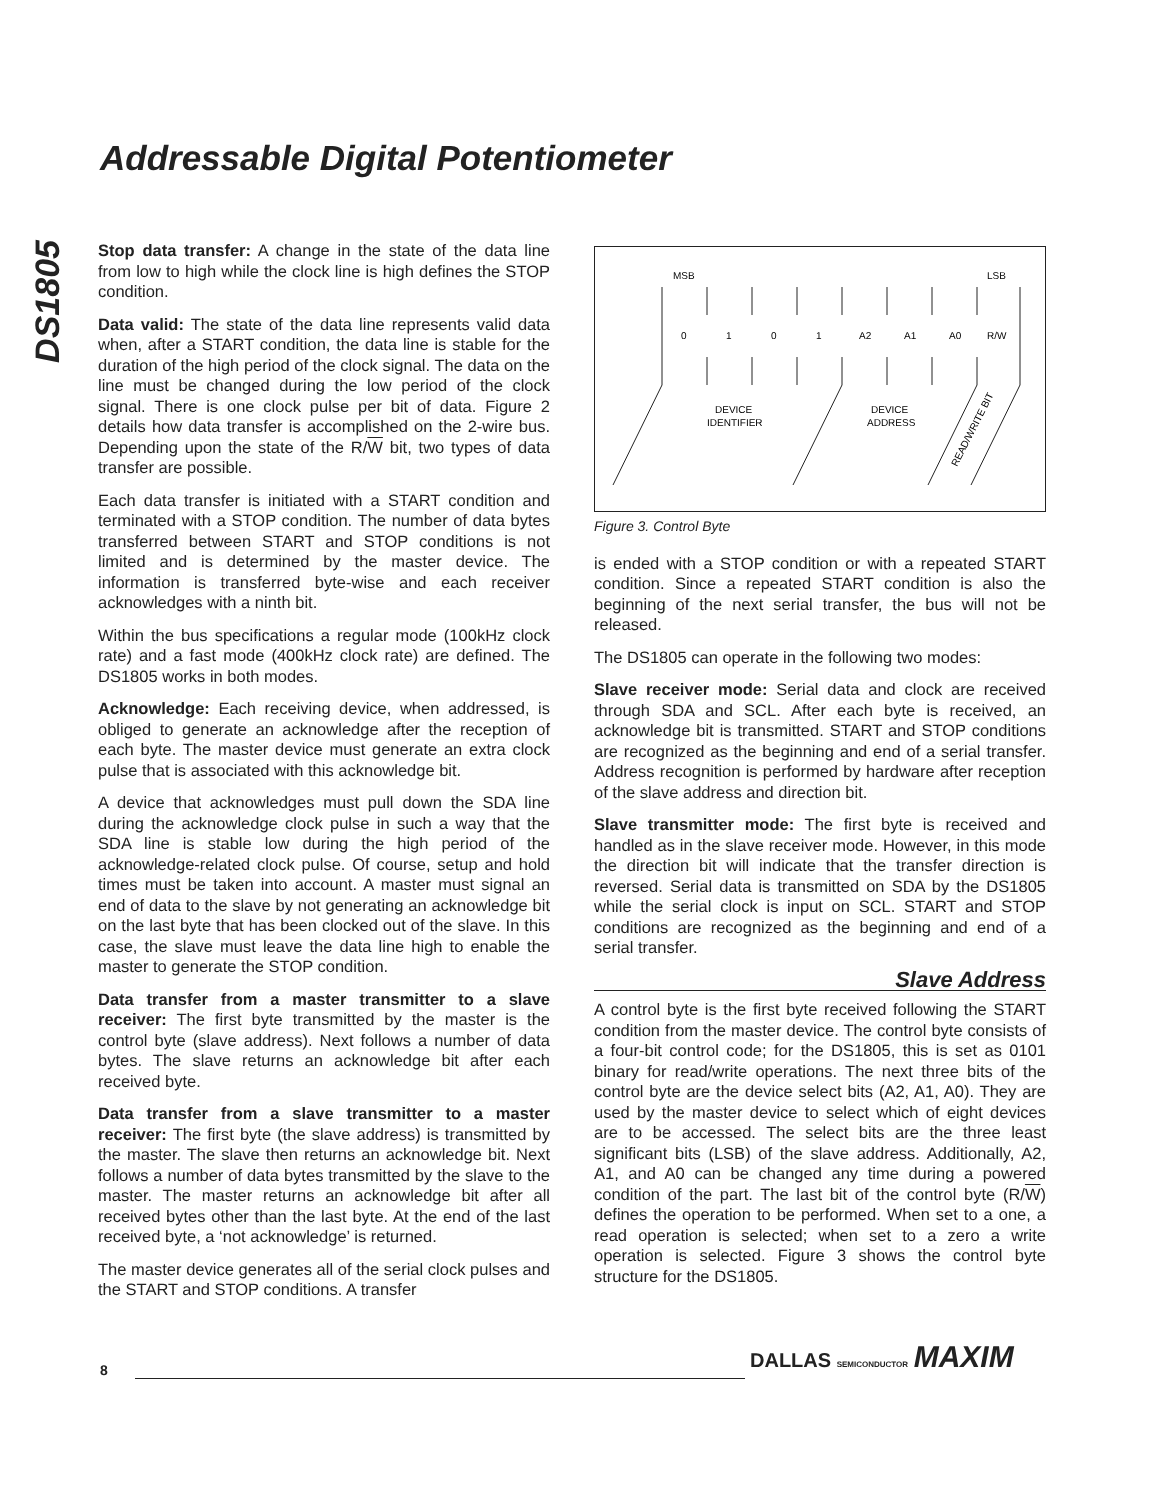Addressable Digital Potentiometer
DS1805
Stop data transfer: A change in the state of the data line from low to high while the clock line is high defines the STOP condition.
Data valid: The state of the data line represents valid data when, after a START condition, the data line is stable for the duration of the high period of the clock signal. The data on the line must be changed during the low period of the clock signal. There is one clock pulse per bit of data. Figure 2 details how data transfer is accomplished on the 2-wire bus. Depending upon the state of the R/W bit, two types of data transfer are possible.
Each data transfer is initiated with a START condition and terminated with a STOP condition. The number of data bytes transferred between START and STOP conditions is not limited and is determined by the master device. The information is transferred byte-wise and each receiver acknowledges with a ninth bit.
Within the bus specifications a regular mode (100kHz clock rate) and a fast mode (400kHz clock rate) are defined. The DS1805 works in both modes.
Acknowledge: Each receiving device, when addressed, is obliged to generate an acknowledge after the reception of each byte. The master device must generate an extra clock pulse that is associated with this acknowledge bit.
A device that acknowledges must pull down the SDA line during the acknowledge clock pulse in such a way that the SDA line is stable low during the high period of the acknowledge-related clock pulse. Of course, setup and hold times must be taken into account. A master must signal an end of data to the slave by not generating an acknowledge bit on the last byte that has been clocked out of the slave. In this case, the slave must leave the data line high to enable the master to generate the STOP condition.
Data transfer from a master transmitter to a slave receiver: The first byte transmitted by the master is the control byte (slave address). Next follows a number of data bytes. The slave returns an acknowledge bit after each received byte.
Data transfer from a slave transmitter to a master receiver: The first byte (the slave address) is transmitted by the master. The slave then returns an acknowledge bit. Next follows a number of data bytes transmitted by the slave to the master. The master returns an acknowledge bit after all received bytes other than the last byte. At the end of the last received byte, a ‘not acknowledge’ is returned.
The master device generates all of the serial clock pulses and the START and STOP conditions. A transfer
MSB
LSB
0
1
0
1
A2
A1
A0
R/W
DEVICE
IDENTIFIER
DEVICE
ADDRESS
READ/WRITE BIT
Figure 3. Control Byte
is ended with a STOP condition or with a repeated START condition. Since a repeated START condition is also the beginning of the next serial transfer, the bus will not be released.
The DS1805 can operate in the following two modes:
Slave receiver mode: Serial data and clock are received through SDA and SCL. After each byte is received, an acknowledge bit is transmitted. START and STOP conditions are recognized as the beginning and end of a serial transfer. Address recognition is performed by hardware after reception of the slave address and direction bit.
Slave transmitter mode: The first byte is received and handled as in the slave receiver mode. However, in this mode the direction bit will indicate that the transfer direction is reversed. Serial data is transmitted on SDA by the DS1805 while the serial clock is input on SCL. START and STOP conditions are recognized as the beginning and end of a serial transfer.
Slave Address
A control byte is the first byte received following the START condition from the master device. The control byte consists of a four-bit control code; for the DS1805, this is set as 0101 binary for read/write operations. The next three bits of the control byte are the device select bits (A2, A1, A0). They are used by the master device to select which of eight devices are to be accessed. The select bits are the three least significant bits (LSB) of the slave address. Additionally, A2, A1, and A0 can be changed any time during a powered condition of the part. The last bit of the control byte (R/W) defines the operation to be performed. When set to a one, a read operation is selected; when set to a zero a write operation is selected. Figure 3 shows the control byte structure for the DS1805.
DALLAS SEMICONDUCTOR MAXIM
8